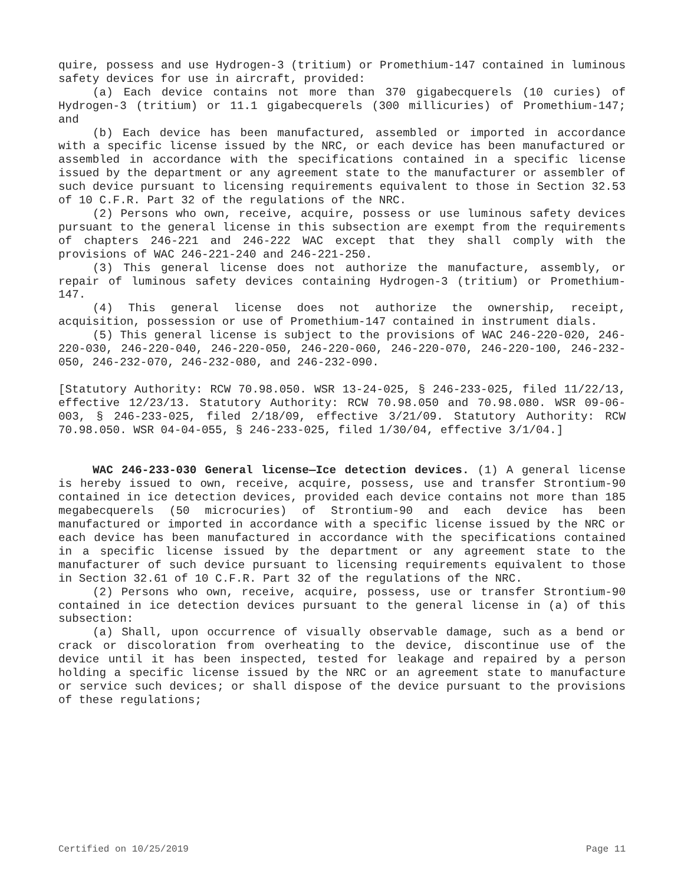quire, possess and use Hydrogen-3 (tritium) or Promethium-147 contained in luminous safety devices for use in aircraft, provided:
(a) Each device contains not more than 370 gigabecquerels (10 curies) of Hydrogen-3 (tritium) or 11.1 gigabecquerels (300 millicuries) of Promethium-147; and
(b) Each device has been manufactured, assembled or imported in accordance with a specific license issued by the NRC, or each device has been manufactured or assembled in accordance with the specifications contained in a specific license issued by the department or any agreement state to the manufacturer or assembler of such device pursuant to licensing requirements equivalent to those in Section 32.53 of 10 C.F.R. Part 32 of the regulations of the NRC.
(2) Persons who own, receive, acquire, possess or use luminous safety devices pursuant to the general license in this subsection are exempt from the requirements of chapters 246-221 and 246-222 WAC except that they shall comply with the provisions of WAC 246-221-240 and 246-221-250.
(3) This general license does not authorize the manufacture, assembly, or repair of luminous safety devices containing Hydrogen-3 (tritium) or Promethium-147.
(4) This general license does not authorize the ownership, receipt, acquisition, possession or use of Promethium-147 contained in instrument dials.
(5) This general license is subject to the provisions of WAC 246-220-020, 246-220-030, 246-220-040, 246-220-050, 246-220-060, 246-220-070, 246-220-100, 246-232-050, 246-232-070, 246-232-080, and 246-232-090.
[Statutory Authority: RCW 70.98.050. WSR 13-24-025, § 246-233-025, filed 11/22/13, effective 12/23/13. Statutory Authority: RCW 70.98.050 and 70.98.080. WSR 09-06-003, § 246-233-025, filed 2/18/09, effective 3/21/09. Statutory Authority: RCW 70.98.050. WSR 04-04-055, § 246-233-025, filed 1/30/04, effective 3/1/04.]
WAC 246-233-030 General license—Ice detection devices. (1) A general license is hereby issued to own, receive, acquire, possess, use and transfer Strontium-90 contained in ice detection devices, provided each device contains not more than 185 megabecquerels (50 microcuries) of Strontium-90 and each device has been manufactured or imported in accordance with a specific license issued by the NRC or each device has been manufactured in accordance with the specifications contained in a specific license issued by the department or any agreement state to the manufacturer of such device pursuant to licensing requirements equivalent to those in Section 32.61 of 10 C.F.R. Part 32 of the regulations of the NRC.
(2) Persons who own, receive, acquire, possess, use or transfer Strontium-90 contained in ice detection devices pursuant to the general license in (a) of this subsection:
(a) Shall, upon occurrence of visually observable damage, such as a bend or crack or discoloration from overheating to the device, discontinue use of the device until it has been inspected, tested for leakage and repaired by a person holding a specific license issued by the NRC or an agreement state to manufacture or service such devices; or shall dispose of the device pursuant to the provisions of these regulations;
Certified on 10/25/2019 Page 11